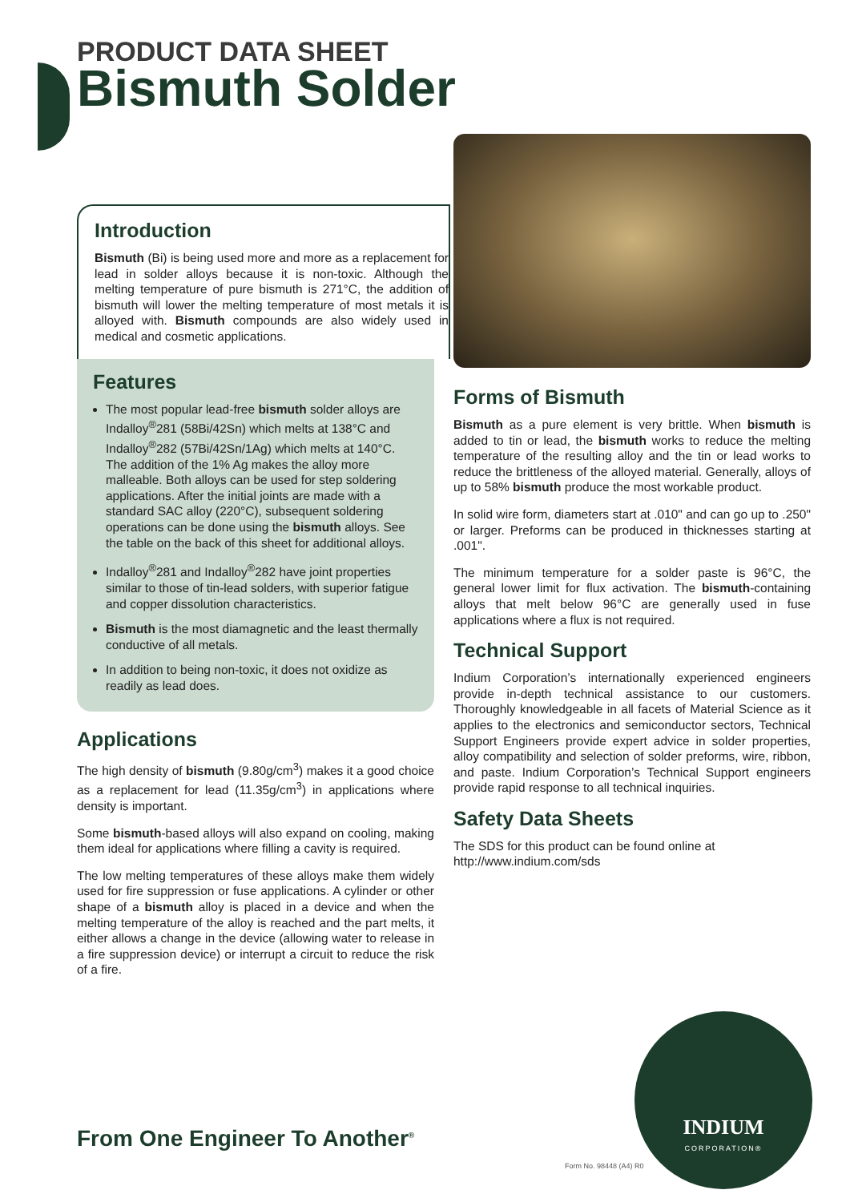PRODUCT DATA SHEET
Bismuth Solder
Introduction
Bismuth (Bi) is being used more and more as a replacement for lead in solder alloys because it is non-toxic. Although the melting temperature of pure bismuth is 271°C, the addition of bismuth will lower the melting temperature of most metals it is alloyed with. Bismuth compounds are also widely used in medical and cosmetic applications.
Features
The most popular lead-free bismuth solder alloys are Indalloy<sup>®</sup>281 (58Bi/42Sn) which melts at 138°C and Indalloy<sup>®</sup>282 (57Bi/42Sn/1Ag) which melts at 140°C. The addition of the 1% Ag makes the alloy more malleable. Both alloys can be used for step soldering applications. After the initial joints are made with a standard SAC alloy (220°C), subsequent soldering operations can be done using the bismuth alloys. See the table on the back of this sheet for additional alloys.
Indalloy<sup>®</sup>281 and Indalloy<sup>®</sup>282 have joint properties similar to those of tin-lead solders, with superior fatigue and copper dissolution characteristics.
Bismuth is the most diamagnetic and the least thermally conductive of all metals.
In addition to being non-toxic, it does not oxidize as readily as lead does.
Applications
The high density of bismuth (9.80g/cm<sup>3</sup>) makes it a good choice as a replacement for lead (11.35g/cm<sup>3</sup>) in applications where density is important.
Some bismuth-based alloys will also expand on cooling, making them ideal for applications where filling a cavity is required.
The low melting temperatures of these alloys make them widely used for fire suppression or fuse applications. A cylinder or other shape of a bismuth alloy is placed in a device and when the melting temperature of the alloy is reached and the part melts, it either allows a change in the device (allowing water to release in a fire suppression device) or interrupt a circuit to reduce the risk of a fire.
Forms of Bismuth
Bismuth as a pure element is very brittle. When bismuth is added to tin or lead, the bismuth works to reduce the melting temperature of the resulting alloy and the tin or lead works to reduce the brittleness of the alloyed material. Generally, alloys of up to 58% bismuth produce the most workable product.
In solid wire form, diameters start at .010" and can go up to .250" or larger. Preforms can be produced in thicknesses starting at .001".
The minimum temperature for a solder paste is 96°C, the general lower limit for flux activation. The bismuth-containing alloys that melt below 96°C are generally used in fuse applications where a flux is not required.
Technical Support
Indium Corporation’s internationally experienced engineers provide in-depth technical assistance to our customers. Thoroughly knowledgeable in all facets of Material Science as it applies to the electronics and semiconductor sectors, Technical Support Engineers provide expert advice in solder properties, alloy compatibility and selection of solder preforms, wire, ribbon, and paste. Indium Corporation’s Technical Support engineers provide rapid response to all technical inquiries.
Safety Data Sheets
The SDS for this product can be found online at http://www.indium.com/sds
From One Engineer To Another<sup>®</sup>
INDIUM
CORPORATION®
Form No. 98448 (A4) R0